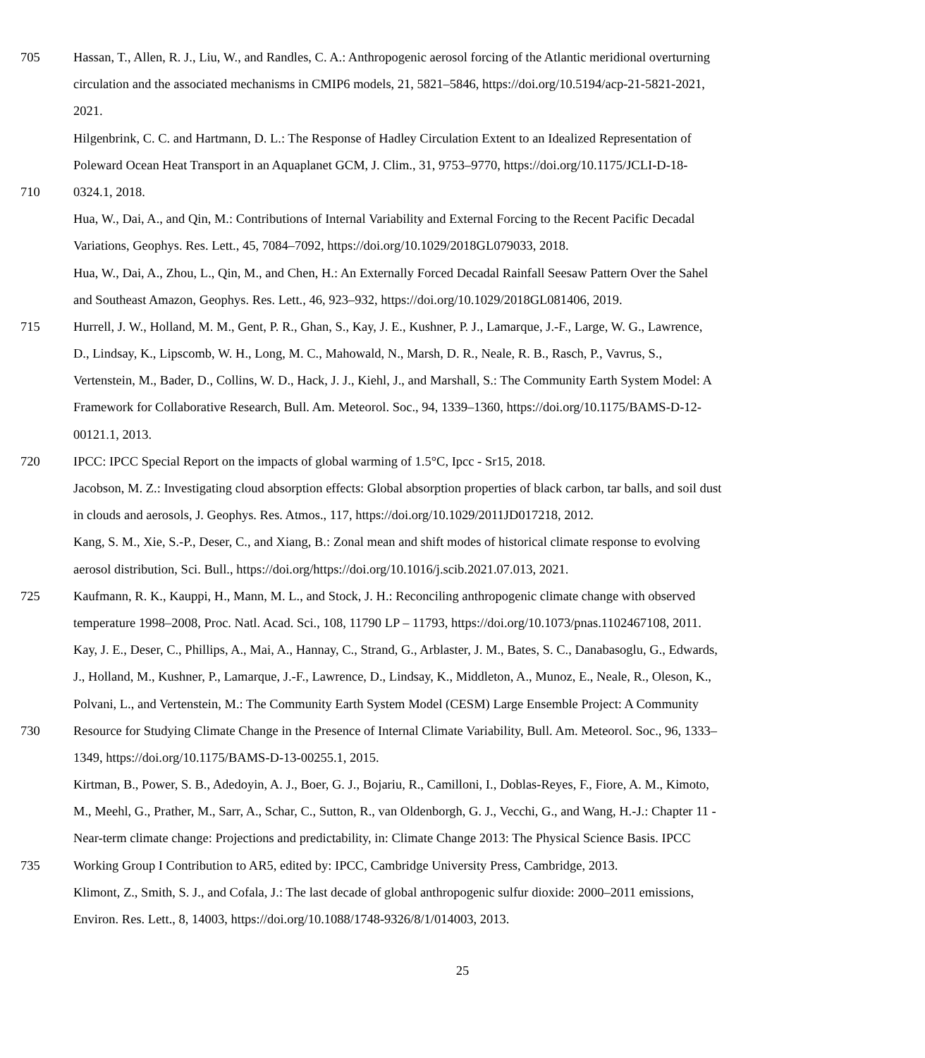705 Hassan, T., Allen, R. J., Liu, W., and Randles, C. A.: Anthropogenic aerosol forcing of the Atlantic meridional overturning
circulation and the associated mechanisms in CMIP6 models, 21, 5821–5846, https://doi.org/10.5194/acp-21-5821-2021,
2021.
Hilgenbrink, C. C. and Hartmann, D. L.: The Response of Hadley Circulation Extent to an Idealized Representation of
Poleward Ocean Heat Transport in an Aquaplanet GCM, J. Clim., 31, 9753–9770, https://doi.org/10.1175/JCLI-D-18-
710 0324.1, 2018.
Hua, W., Dai, A., and Qin, M.: Contributions of Internal Variability and External Forcing to the Recent Pacific Decadal
Variations, Geophys. Res. Lett., 45, 7084–7092, https://doi.org/10.1029/2018GL079033, 2018.
Hua, W., Dai, A., Zhou, L., Qin, M., and Chen, H.: An Externally Forced Decadal Rainfall Seesaw Pattern Over the Sahel
and Southeast Amazon, Geophys. Res. Lett., 46, 923–932, https://doi.org/10.1029/2018GL081406, 2019.
715 Hurrell, J. W., Holland, M. M., Gent, P. R., Ghan, S., Kay, J. E., Kushner, P. J., Lamarque, J.-F., Large, W. G., Lawrence,
D., Lindsay, K., Lipscomb, W. H., Long, M. C., Mahowald, N., Marsh, D. R., Neale, R. B., Rasch, P., Vavrus, S.,
Vertenstein, M., Bader, D., Collins, W. D., Hack, J. J., Kiehl, J., and Marshall, S.: The Community Earth System Model: A
Framework for Collaborative Research, Bull. Am. Meteorol. Soc., 94, 1339–1360, https://doi.org/10.1175/BAMS-D-12-
00121.1, 2013.
720 IPCC: IPCC Special Report on the impacts of global warming of 1.5°C, Ipcc - Sr15, 2018.
Jacobson, M. Z.: Investigating cloud absorption effects: Global absorption properties of black carbon, tar balls, and soil dust
in clouds and aerosols, J. Geophys. Res. Atmos., 117, https://doi.org/10.1029/2011JD017218, 2012.
Kang, S. M., Xie, S.-P., Deser, C., and Xiang, B.: Zonal mean and shift modes of historical climate response to evolving
aerosol distribution, Sci. Bull., https://doi.org/https://doi.org/10.1016/j.scib.2021.07.013, 2021.
725 Kaufmann, R. K., Kauppi, H., Mann, M. L., and Stock, J. H.: Reconciling anthropogenic climate change with observed
temperature 1998–2008, Proc. Natl. Acad. Sci., 108, 11790 LP – 11793, https://doi.org/10.1073/pnas.1102467108, 2011.
Kay, J. E., Deser, C., Phillips, A., Mai, A., Hannay, C., Strand, G., Arblaster, J. M., Bates, S. C., Danabasoglu, G., Edwards,
J., Holland, M., Kushner, P., Lamarque, J.-F., Lawrence, D., Lindsay, K., Middleton, A., Munoz, E., Neale, R., Oleson, K.,
Polvani, L., and Vertenstein, M.: The Community Earth System Model (CESM) Large Ensemble Project: A Community
730 Resource for Studying Climate Change in the Presence of Internal Climate Variability, Bull. Am. Meteorol. Soc., 96, 1333–
1349, https://doi.org/10.1175/BAMS-D-13-00255.1, 2015.
Kirtman, B., Power, S. B., Adedoyin, A. J., Boer, G. J., Bojariu, R., Camilloni, I., Doblas-Reyes, F., Fiore, A. M., Kimoto,
M., Meehl, G., Prather, M., Sarr, A., Schar, C., Sutton, R., van Oldenborgh, G. J., Vecchi, G., and Wang, H.-J.: Chapter 11 -
Near-term climate change: Projections and predictability, in: Climate Change 2013: The Physical Science Basis. IPCC
735 Working Group I Contribution to AR5, edited by: IPCC, Cambridge University Press, Cambridge, 2013.
Klimont, Z., Smith, S. J., and Cofala, J.: The last decade of global anthropogenic sulfur dioxide: 2000–2011 emissions,
Environ. Res. Lett., 8, 14003, https://doi.org/10.1088/1748-9326/8/1/014003, 2013.
25